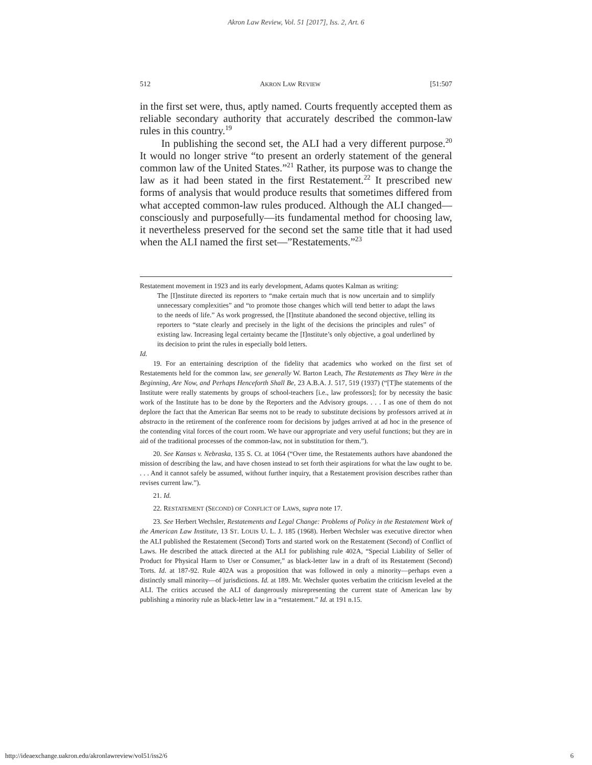Akron Law Review, Vol. 51 [2017], Iss. 2, Art. 6
512 AKRON LAW REVIEW [51:507
in the first set were, thus, aptly named. Courts frequently accepted them as reliable secondary authority that accurately described the common-law rules in this country.<sup>19</sup>
In publishing the second set, the ALI had a very different purpose.<sup>20</sup> It would no longer strive “to present an orderly statement of the general common law of the United States.”<sup>21</sup> Rather, its purpose was to change the law as it had been stated in the first Restatement.<sup>22</sup> It prescribed new forms of analysis that would produce results that sometimes differed from what accepted common-law rules produced. Although the ALI changed—consciously and purposefully—its fundamental method for choosing law, it nevertheless preserved for the second set the same title that it had used when the ALI named the first set—”Restatements.”<sup>23</sup>
Restatement movement in 1923 and its early development, Adams quotes Kalman as writing:
The [I]nstitute directed its reporters to “make certain much that is now uncertain and to simplify unnecessary complexities” and “to promote those changes which will tend better to adapt the laws to the needs of life.” As work progressed, the [I]nstitute abandoned the second objective, telling its reporters to “state clearly and precisely in the light of the decisions the principles and rules” of existing law. Increasing legal certainty became the [I]nstitute’s only objective, a goal underlined by its decision to print the rules in especially bold letters.
Id.
19. For an entertaining description of the fidelity that academics who worked on the first set of Restatements held for the common law, see generally W. Barton Leach, The Restatements as They Were in the Beginning, Are Now, and Perhaps Henceforth Shall Be, 23 A.B.A. J. 517, 519 (1937) (“[T]he statements of the Institute were really statements by groups of school-teachers [i.e., law professors]; for by necessity the basic work of the Institute has to be done by the Reporters and the Advisory groups. . . . I as one of them do not deplore the fact that the American Bar seems not to be ready to substitute decisions by professors arrived at in abstracto in the retirement of the conference room for decisions by judges arrived at ad hoc in the presence of the contending vital forces of the court room. We have our appropriate and very useful functions; but they are in aid of the traditional processes of the common-law, not in substitution for them.”).
20. See Kansas v. Nebraska, 135 S. Ct. at 1064 (“Over time, the Restatements authors have abandoned the mission of describing the law, and have chosen instead to set forth their aspirations for what the law ought to be. . . . And it cannot safely be assumed, without further inquiry, that a Restatement provision describes rather than revises current law.”).
21. Id.
22. RESTATEMENT (SECOND) OF CONFLICT OF LAWS, supra note 17.
23. See Herbert Wechsler, Restatements and Legal Change: Problems of Policy in the Restatement Work of the American Law Institute, 13 ST. LOUIS U. L. J. 185 (1968). Herbert Wechsler was executive director when the ALI published the Restatement (Second) Torts and started work on the Restatement (Second) of Conflict of Laws. He described the attack directed at the ALI for publishing rule 402A, “Special Liability of Seller of Product for Physical Harm to User or Consumer,” as black-letter law in a draft of its Restatement (Second) Torts. Id. at 187-92. Rule 402A was a proposition that was followed in only a minority—perhaps even a distinctly small minority—of jurisdictions. Id. at 189. Mr. Wechsler quotes verbatim the criticism leveled at the ALI. The critics accused the ALI of dangerously misrepresenting the current state of American law by publishing a minority rule as black-letter law in a “restatement.” Id. at 191 n.15.
http://ideaexchange.uakron.edu/akronlawreview/vol51/iss2/6 6